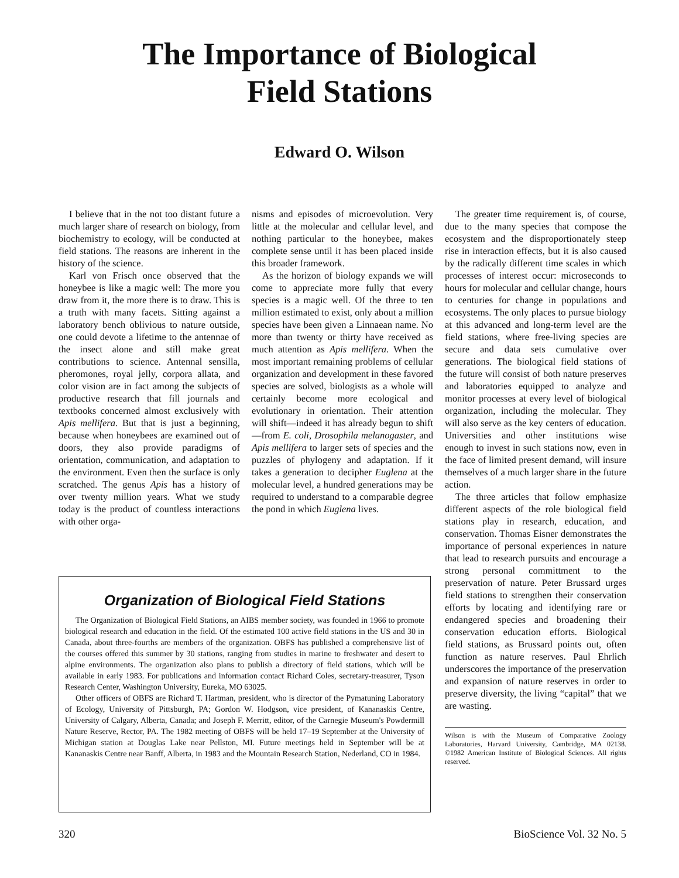The Importance of Biological
Field Stations
Edward O. Wilson
I believe that in the not too distant future a much larger share of research on biology, from biochemistry to ecology, will be conducted at field stations. The reasons are inherent in the history of the science.
Karl von Frisch once observed that the honeybee is like a magic well: The more you draw from it, the more there is to draw. This is a truth with many facets. Sitting against a laboratory bench oblivious to nature outside, one could devote a lifetime to the antennae of the insect alone and still make great contributions to science. Antennal sensilla, pheromones, royal jelly, corpora allata, and color vision are in fact among the subjects of productive research that fill journals and textbooks concerned almost exclusively with Apis mellifera. But that is just a beginning, because when honeybees are examined out of doors, they also provide paradigms of orientation, communication, and adaptation to the environment. Even then the surface is only scratched. The genus Apis has a history of over twenty million years. What we study today is the product of countless interactions with other orga-
nisms and episodes of microevolution. Very little at the molecular and cellular level, and nothing particular to the honeybee, makes complete sense until it has been placed inside this broader framework.
As the horizon of biology expands we will come to appreciate more fully that every species is a magic well. Of the three to ten million estimated to exist, only about a million species have been given a Linnaean name. No more than twenty or thirty have received as much attention as Apis mellifera. When the most important remaining problems of cellular organization and development in these favored species are solved, biologists as a whole will certainly become more ecological and evolutionary in orientation. Their attention will shift—indeed it has already begun to shift—from E. coli, Drosophila melanogaster, and Apis mellifera to larger sets of species and the puzzles of phylogeny and adaptation. If it takes a generation to decipher Euglena at the molecular level, a hundred generations may be required to understand to a comparable degree the pond in which Euglena lives.
The greater time requirement is, of course, due to the many species that compose the ecosystem and the disproportionately steep rise in interaction effects, but it is also caused by the radically different time scales in which processes of interest occur: microseconds to hours for molecular and cellular change, hours to centuries for change in populations and ecosystems. The only places to pursue biology at this advanced and long-term level are the field stations, where free-living species are secure and data sets cumulative over generations. The biological field stations of the future will consist of both nature preserves and laboratories equipped to analyze and monitor processes at every level of biological organization, including the molecular. They will also serve as the key centers of education. Universities and other institutions wise enough to invest in such stations now, even in the face of limited present demand, will insure themselves of a much larger share in the future action.
The three articles that follow emphasize different aspects of the role biological field stations play in research, education, and conservation. Thomas Eisner demonstrates the importance of personal experiences in nature that lead to research pursuits and encourage a strong personal committment to the preservation of nature. Peter Brussard urges field stations to strengthen their conservation efforts by locating and identifying rare or endangered species and broadening their conservation education efforts. Biological field stations, as Brussard points out, often function as nature reserves. Paul Ehrlich underscores the importance of the preservation and expansion of nature reserves in order to preserve diversity, the living “capital” that we are wasting.
Wilson is with the Museum of Comparative Zoology Laboratories, Harvard University, Cambridge, MA 02138. ©1982 American Institute of Biological Sciences. All rights reserved.
Organization of Biological Field Stations
The Organization of Biological Field Stations, an AIBS member society, was founded in 1966 to promote biological research and education in the field. Of the estimated 100 active field stations in the US and 30 in Canada, about three-fourths are members of the organization. OBFS has published a comprehensive list of the courses offered this summer by 30 stations, ranging from studies in marine to freshwater and desert to alpine environments. The organization also plans to publish a directory of field stations, which will be available in early 1983. For publications and information contact Richard Coles, secretary-treasurer, Tyson Research Center, Washington University, Eureka, MO 63025.
Other officers of OBFS are Richard T. Hartman, president, who is director of the Pymatuning Laboratory of Ecology, University of Pittsburgh, PA; Gordon W. Hodgson, vice president, of Kananaskis Centre, University of Calgary, Alberta, Canada; and Joseph F. Merritt, editor, of the Carnegie Museum's Powdermill Nature Reserve, Rector, PA. The 1982 meeting of OBFS will be held 17–19 September at the University of Michigan station at Douglas Lake near Pellston, MI. Future meetings held in September will be at Kananaskis Centre near Banff, Alberta, in 1983 and the Mountain Research Station, Nederland, CO in 1984.
320 BioScience Vol. 32 No. 5